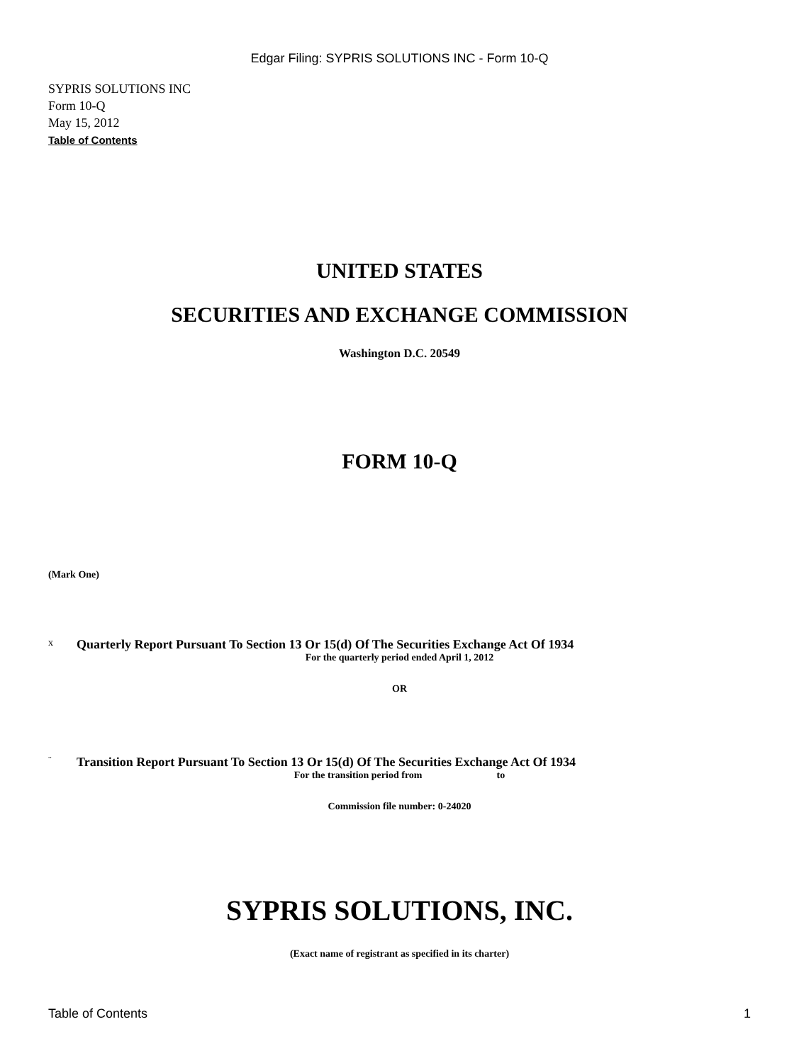Edgar Filing: SYPRIS SOLUTIONS INC - Form 10-Q
SYPRIS SOLUTIONS INC
Form 10-Q
May 15, 2012
Table of Contents
UNITED STATES
SECURITIES AND EXCHANGE COMMISSION
Washington D.C. 20549
FORM 10-Q
(Mark One)
x Quarterly Report Pursuant To Section 13 Or 15(d) Of The Securities Exchange Act Of 1934
For the quarterly period ended April 1, 2012
OR
¨ Transition Report Pursuant To Section 13 Or 15(d) Of The Securities Exchange Act Of 1934
For the transition period from to
Commission file number: 0-24020
SYPRIS SOLUTIONS, INC.
(Exact name of registrant as specified in its charter)
Table of Contents 1